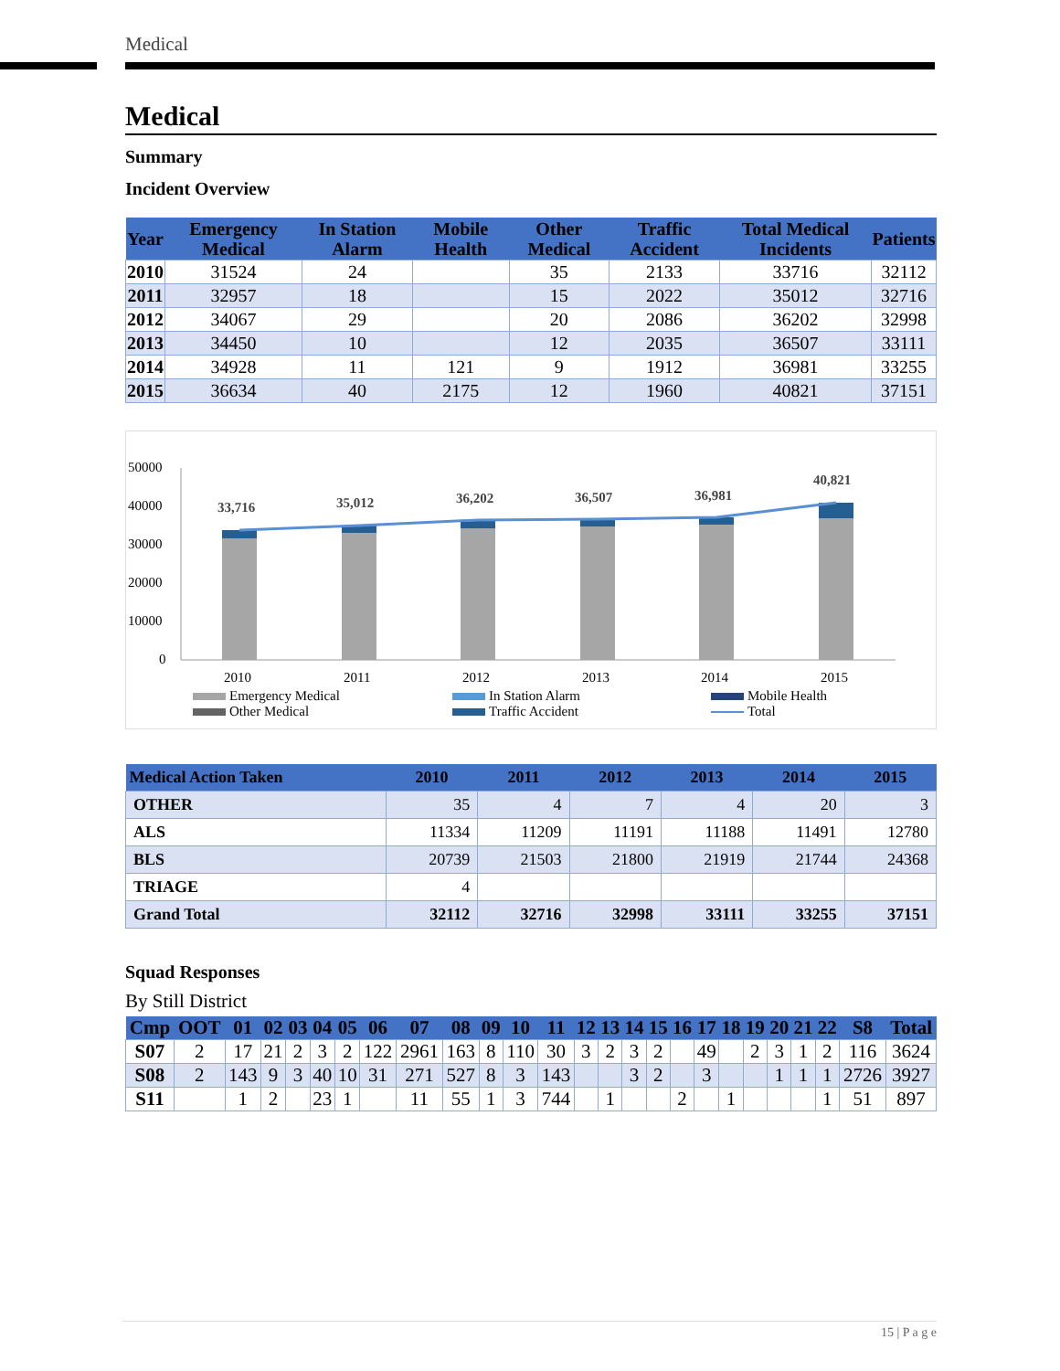Medical
Medical
Summary
Incident Overview
| Year | Emergency Medical | In Station Alarm | Mobile Health | Other Medical | Traffic Accident | Total Medical Incidents | Patients |
| --- | --- | --- | --- | --- | --- | --- | --- |
| 2010 | 31524 | 24 | | 35 | 2133 | 33716 | 32112 |
| 2011 | 32957 | 18 | | 15 | 2022 | 35012 | 32716 |
| 2012 | 34067 | 29 | | 20 | 2086 | 36202 | 32998 |
| 2013 | 34450 | 10 | | 12 | 2035 | 36507 | 33111 |
| 2014 | 34928 | 11 | 121 | 9 | 1912 | 36981 | 33255 |
| 2015 | 36634 | 40 | 2175 | 12 | 1960 | 40821 | 37151 |
50000
40000
30000
20000
10000
0
33,716
35,012
36,202
36,507
36,981
40,821
2010
2011
2012
2013
2014
2015
Emergency Medical
In Station Alarm
Mobile Health
Other Medical
Traffic Accident
Total
| Medical Action Taken | 2010 | 2011 | 2012 | 2013 | 2014 | 2015 |
| --- | --- | --- | --- | --- | --- | --- |
| OTHER | 35 | 4 | 7 | 4 | 20 | 3 |
| ALS | 11334 | 11209 | 11191 | 11188 | 11491 | 12780 |
| BLS | 20739 | 21503 | 21800 | 21919 | 21744 | 24368 |
| TRIAGE | 4 | | | | | |
| Grand Total | 32112 | 32716 | 32998 | 33111 | 33255 | 37151 |
Squad Responses
By Still District
| Cmp | OOT | 01 | 02 | 03 | 04 | 05 | 06 | 07 | 08 | 09 | 10 | 11 | 12 | 13 | 14 | 15 | 16 | 17 | 18 | 19 | 20 | 21 | 22 | S8 | Total |
| --- | --- | --- | --- | --- | --- | --- | --- | --- | --- | --- | --- | --- | --- | --- | --- | --- | --- | --- | --- | --- | --- | --- | --- | --- | --- |
| S07 | 2 | 17 | 21 | 2 | 3 | 2 | 122 | 2961 | 163 | 8 | 110 | 30 | 3 | 2 | 3 | 2 | | 49 | | 2 | 3 | 1 | 2 | 116 | 3624 |
| S08 | 2 | 143 | 9 | 3 | 40 | 10 | 31 | 271 | 527 | 8 | 3 | 143 | | | 3 | 2 | | 3 | | | 1 | 1 | 1 | 2726 | 3927 |
| S11 | | 1 | 2 | | 23 | 1 | | 11 | 55 | 1 | 3 | 744 | | 1 | | | 2 | | 1 | | | | 1 | 51 | 897 |
15 | P a g e